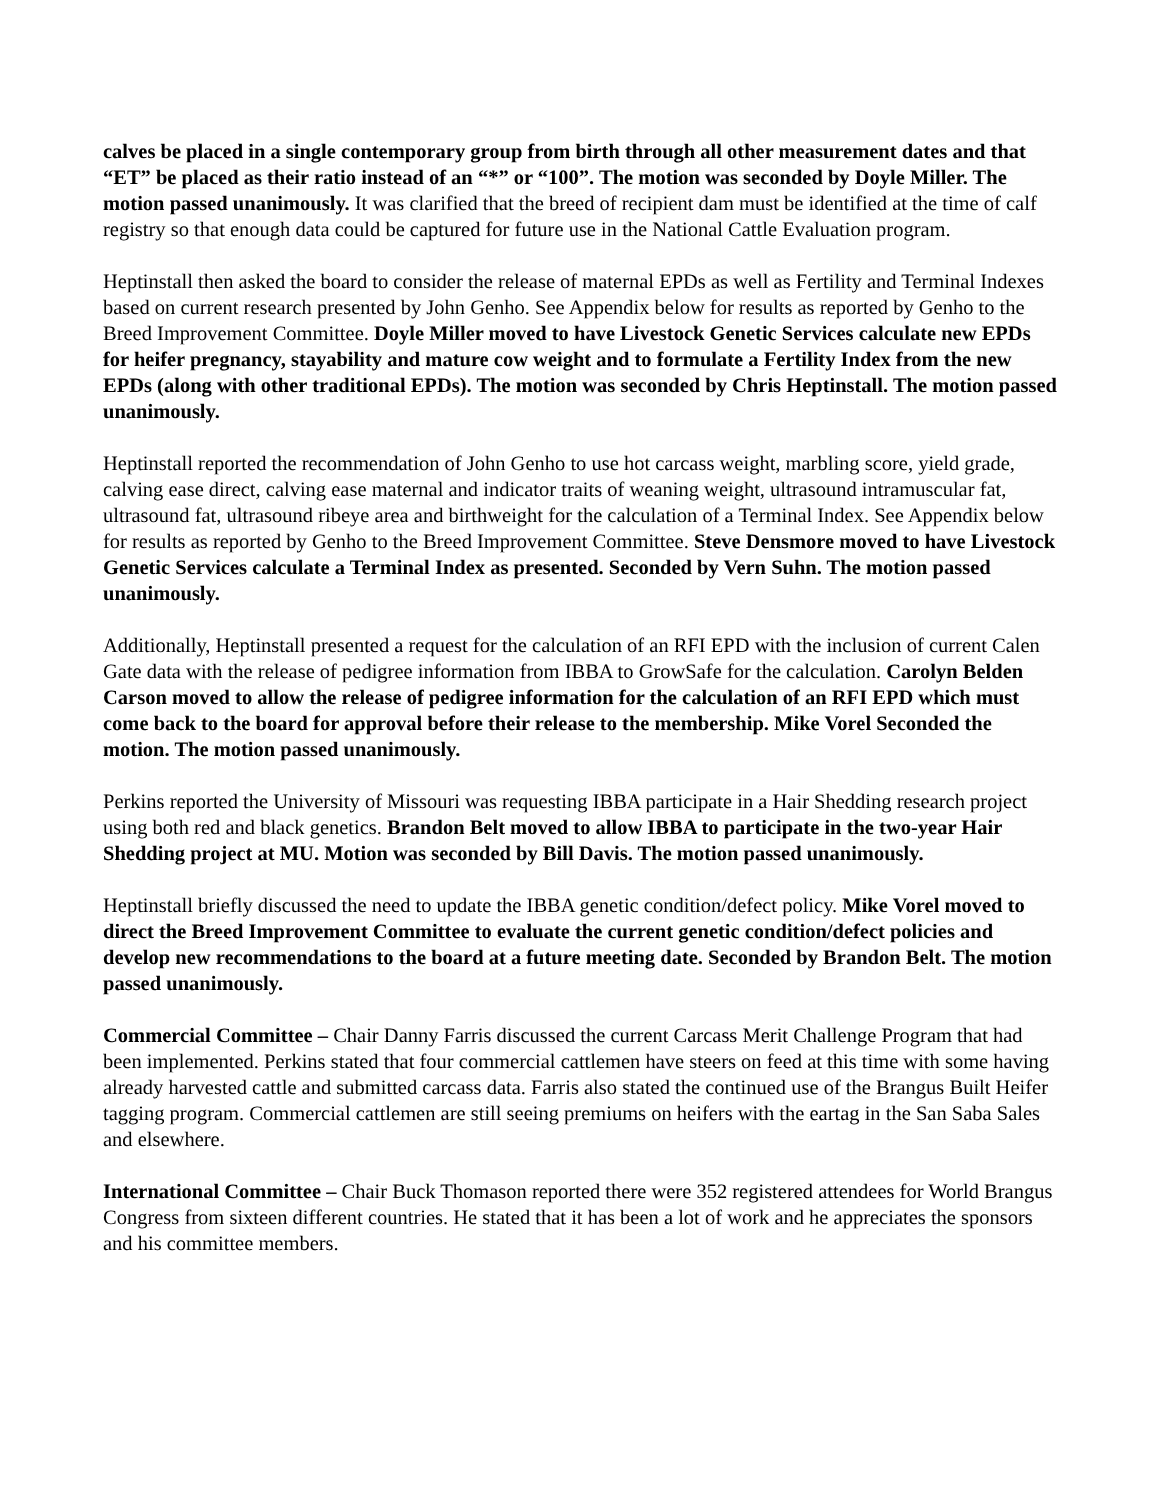calves be placed in a single contemporary group from birth through all other measurement dates and that “ET” be placed as their ratio instead of an “*” or “100”. The motion was seconded by Doyle Miller. The motion passed unanimously. It was clarified that the breed of recipient dam must be identified at the time of calf registry so that enough data could be captured for future use in the National Cattle Evaluation program.
Heptinstall then asked the board to consider the release of maternal EPDs as well as Fertility and Terminal Indexes based on current research presented by John Genho. See Appendix below for results as reported by Genho to the Breed Improvement Committee. Doyle Miller moved to have Livestock Genetic Services calculate new EPDs for heifer pregnancy, stayability and mature cow weight and to formulate a Fertility Index from the new EPDs (along with other traditional EPDs). The motion was seconded by Chris Heptinstall. The motion passed unanimously.
Heptinstall reported the recommendation of John Genho to use hot carcass weight, marbling score, yield grade, calving ease direct, calving ease maternal and indicator traits of weaning weight, ultrasound intramuscular fat, ultrasound fat, ultrasound ribeye area and birthweight for the calculation of a Terminal Index. See Appendix below for results as reported by Genho to the Breed Improvement Committee. Steve Densmore moved to have Livestock Genetic Services calculate a Terminal Index as presented. Seconded by Vern Suhn. The motion passed unanimously.
Additionally, Heptinstall presented a request for the calculation of an RFI EPD with the inclusion of current Calen Gate data with the release of pedigree information from IBBA to GrowSafe for the calculation. Carolyn Belden Carson moved to allow the release of pedigree information for the calculation of an RFI EPD which must come back to the board for approval before their release to the membership. Mike Vorel Seconded the motion. The motion passed unanimously.
Perkins reported the University of Missouri was requesting IBBA participate in a Hair Shedding research project using both red and black genetics. Brandon Belt moved to allow IBBA to participate in the two-year Hair Shedding project at MU. Motion was seconded by Bill Davis. The motion passed unanimously.
Heptinstall briefly discussed the need to update the IBBA genetic condition/defect policy. Mike Vorel moved to direct the Breed Improvement Committee to evaluate the current genetic condition/defect policies and develop new recommendations to the board at a future meeting date. Seconded by Brandon Belt. The motion passed unanimously.
Commercial Committee – Chair Danny Farris discussed the current Carcass Merit Challenge Program that had been implemented. Perkins stated that four commercial cattlemen have steers on feed at this time with some having already harvested cattle and submitted carcass data. Farris also stated the continued use of the Brangus Built Heifer tagging program. Commercial cattlemen are still seeing premiums on heifers with the eartag in the San Saba Sales and elsewhere.
International Committee – Chair Buck Thomason reported there were 352 registered attendees for World Brangus Congress from sixteen different countries. He stated that it has been a lot of work and he appreciates the sponsors and his committee members.